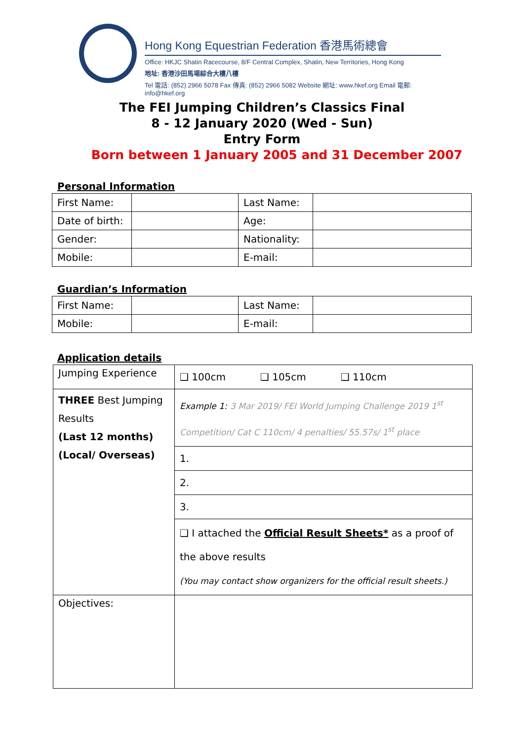Hong Kong Equestrian Federation 香港馬術總會
Office: HKJC Shatin Racecourse, 8/F Central Complex, Shatin, New Territories, Hong Kong
地址: 香港沙田馬場綜合大樓八樓
Tel 電話: (852) 2966 5078 Fax 傳真: (852) 2966 5082 Website 網址: www.hkef.org Email 電郵: info@hkef.org
The FEI Jumping Children’s Classics Final
8 - 12 January 2020 (Wed - Sun)
Entry Form
Born between 1 January 2005 and 31 December 2007
Personal Information
| First Name: | | Last Name: | |
| Date of birth: | | Age: | |
| Gender: | | Nationality: | |
| Mobile: | | E-mail: | |
Guardian’s Information
| First Name: | | Last Name: | |
| Mobile: | | E-mail: | |
Application details
| Jumping Experience | ❑ 100cm ❑ 105cm ❑ 110cm |
| THREE Best Jumping Results (Last 12 months) (Local/ Overseas) | Example 1: 3 Mar 2019/ FEI World Jumping Challenge 2019 1<sup>st</sup> Competition/ Cat C 110cm/ 4 penalties/ 55.57s/ 1<sup>st</sup> place |
| | 1. |
| | 2. |
| | 3. |
| | ❑ I attached the Official Result Sheets* as a proof of the above results (You may contact show organizers for the official result sheets.) |
| Objectives: | |